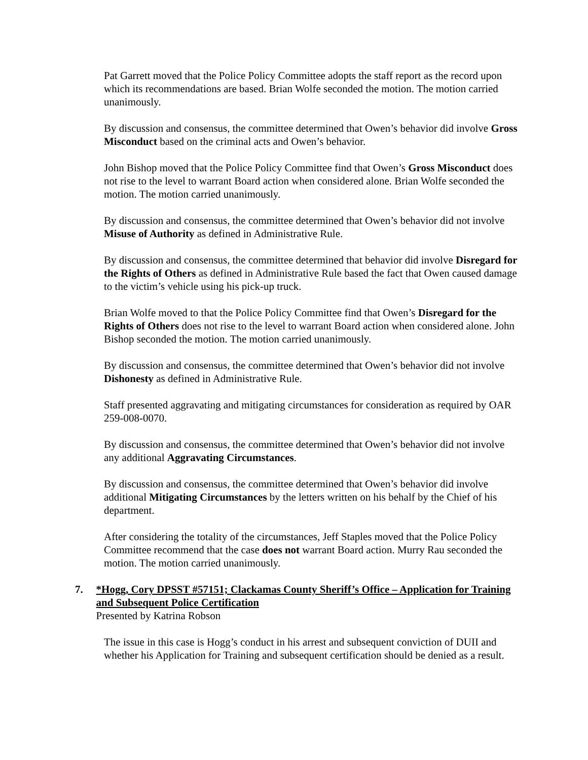Pat Garrett moved that the Police Policy Committee adopts the staff report as the record upon which its recommendations are based. Brian Wolfe seconded the motion. The motion carried unanimously.
By discussion and consensus, the committee determined that Owen’s behavior did involve Gross Misconduct based on the criminal acts and Owen’s behavior.
John Bishop moved that the Police Policy Committee find that Owen’s Gross Misconduct does not rise to the level to warrant Board action when considered alone. Brian Wolfe seconded the motion. The motion carried unanimously.
By discussion and consensus, the committee determined that Owen’s behavior did not involve Misuse of Authority as defined in Administrative Rule.
By discussion and consensus, the committee determined that behavior did involve Disregard for the Rights of Others as defined in Administrative Rule based the fact that Owen caused damage to the victim’s vehicle using his pick-up truck.
Brian Wolfe moved to that the Police Policy Committee find that Owen’s Disregard for the Rights of Others does not rise to the level to warrant Board action when considered alone. John Bishop seconded the motion. The motion carried unanimously.
By discussion and consensus, the committee determined that Owen’s behavior did not involve Dishonesty as defined in Administrative Rule.
Staff presented aggravating and mitigating circumstances for consideration as required by OAR 259-008-0070.
By discussion and consensus, the committee determined that Owen’s behavior did not involve any additional Aggravating Circumstances.
By discussion and consensus, the committee determined that Owen’s behavior did involve additional Mitigating Circumstances by the letters written on his behalf by the Chief of his department.
After considering the totality of the circumstances, Jeff Staples moved that the Police Policy Committee recommend that the case does not warrant Board action. Murry Rau seconded the motion. The motion carried unanimously.
7. *Hogg, Cory DPSST #57151; Clackamas County Sheriff’s Office – Application for Training and Subsequent Police Certification
Presented by Katrina Robson
The issue in this case is Hogg’s conduct in his arrest and subsequent conviction of DUII and whether his Application for Training and subsequent certification should be denied as a result.